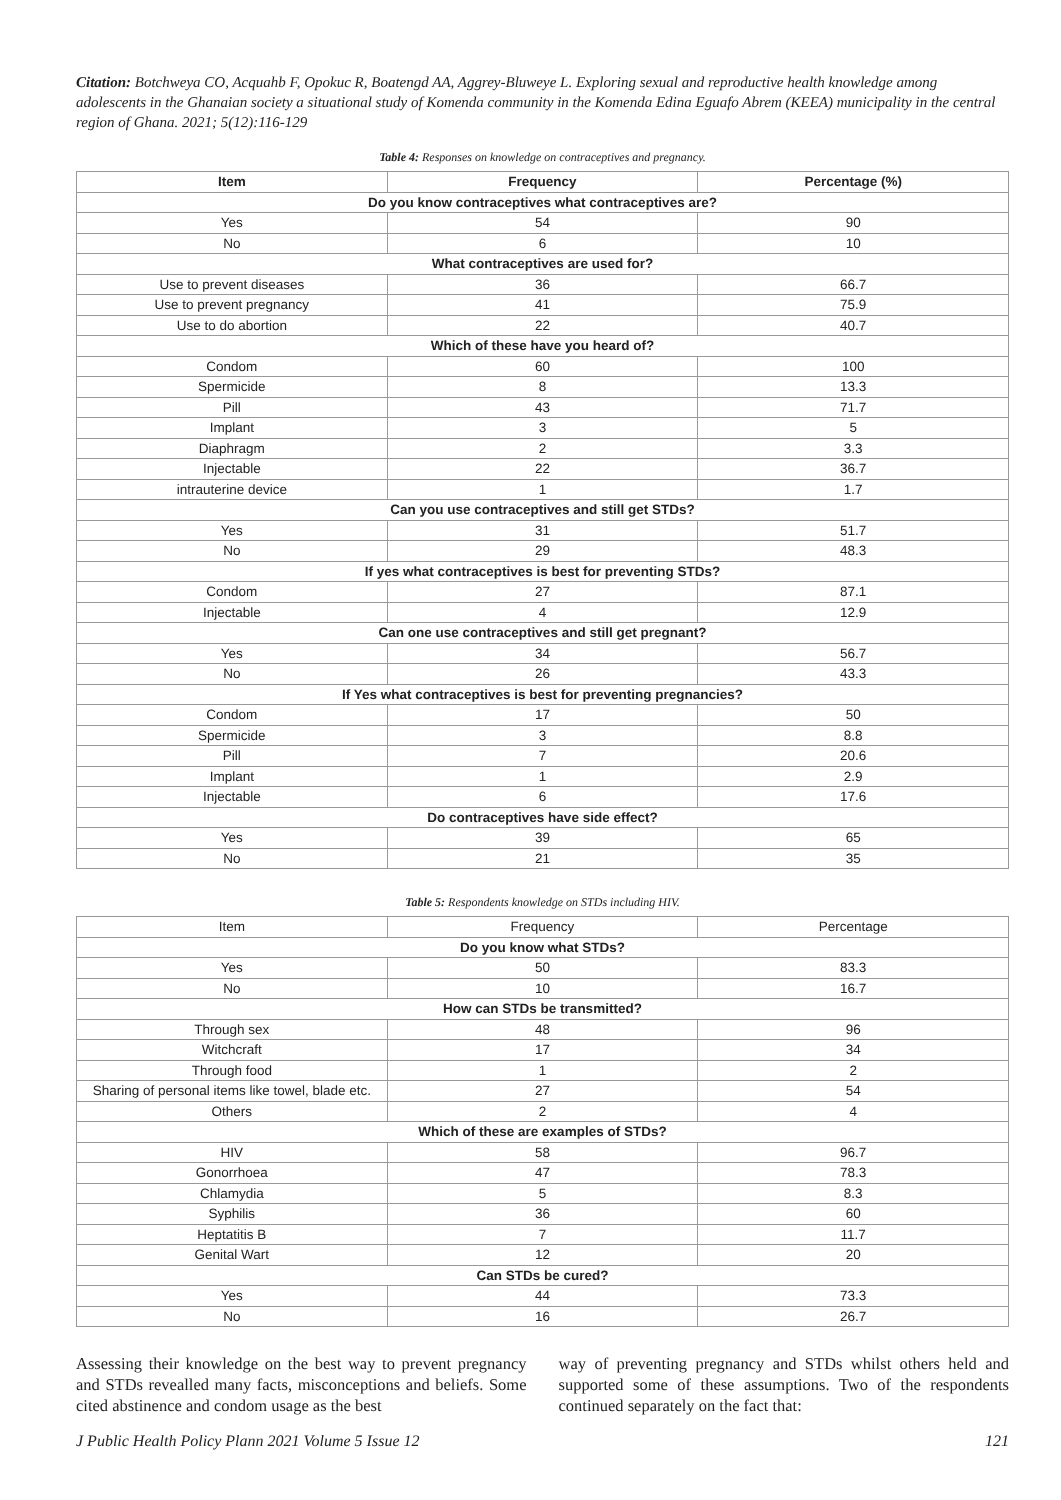Citation: Botchweya CO, Acquahb F, Opokuc R, Boatengd AA, Aggrey-Bluweye L. Exploring sexual and reproductive health knowledge among adolescents in the Ghanaian society a situational study of Komenda community in the Komenda Edina Eguafo Abrem (KEEA) municipality in the central region of Ghana. 2021; 5(12):116-129
Table 4: Responses on knowledge on contraceptives and pregnancy.
| Item | Frequency | Percentage (%) |
| --- | --- | --- |
| Do you know contraceptives what contraceptives are? | | |
| Yes | 54 | 90 |
| No | 6 | 10 |
| What contraceptives are used for? | | |
| Use to prevent diseases | 36 | 66.7 |
| Use to prevent pregnancy | 41 | 75.9 |
| Use to do abortion | 22 | 40.7 |
| Which of these have you heard of? | | |
| Condom | 60 | 100 |
| Spermicide | 8 | 13.3 |
| Pill | 43 | 71.7 |
| Implant | 3 | 5 |
| Diaphragm | 2 | 3.3 |
| Injectable | 22 | 36.7 |
| intrauterine device | 1 | 1.7 |
| Can you use contraceptives and still get STDs? | | |
| Yes | 31 | 51.7 |
| No | 29 | 48.3 |
| If yes what contraceptives is best for preventing STDs? | | |
| Condom | 27 | 87.1 |
| Injectable | 4 | 12.9 |
| Can one use contraceptives and still get pregnant? | | |
| Yes | 34 | 56.7 |
| No | 26 | 43.3 |
| If Yes what contraceptives is best for preventing pregnancies? | | |
| Condom | 17 | 50 |
| Spermicide | 3 | 8.8 |
| Pill | 7 | 20.6 |
| Implant | 1 | 2.9 |
| Injectable | 6 | 17.6 |
| Do contraceptives have side effect? | | |
| Yes | 39 | 65 |
| No | 21 | 35 |
Table 5: Respondents knowledge on STDs including HIV.
| Item | Frequency | Percentage |
| Do you know what STDs? | | |
| Yes | 50 | 83.3 |
| No | 10 | 16.7 |
| How can STDs be transmitted? | | |
| Through sex | 48 | 96 |
| Witchcraft | 17 | 34 |
| Through food | 1 | 2 |
| Sharing of personal items like towel, blade etc. | 27 | 54 |
| Others | 2 | 4 |
| Which of these are examples of STDs? | | |
| HIV | 58 | 96.7 |
| Gonorrhoea | 47 | 78.3 |
| Chlamydia | 5 | 8.3 |
| Syphilis | 36 | 60 |
| Heptatitis B | 7 | 11.7 |
| Genital Wart | 12 | 20 |
| Can STDs be cured? | | |
| Yes | 44 | 73.3 |
| No | 16 | 26.7 |
Assessing their knowledge on the best way to prevent pregnancy and STDs revealled many facts, misconceptions and beliefs. Some cited abstinence and condom usage as the best
way of preventing pregnancy and STDs whilst others held and supported some of these assumptions. Two of the respondents continued separately on the fact that:
J Public Health Policy Plann 2021 Volume 5 Issue 12 121